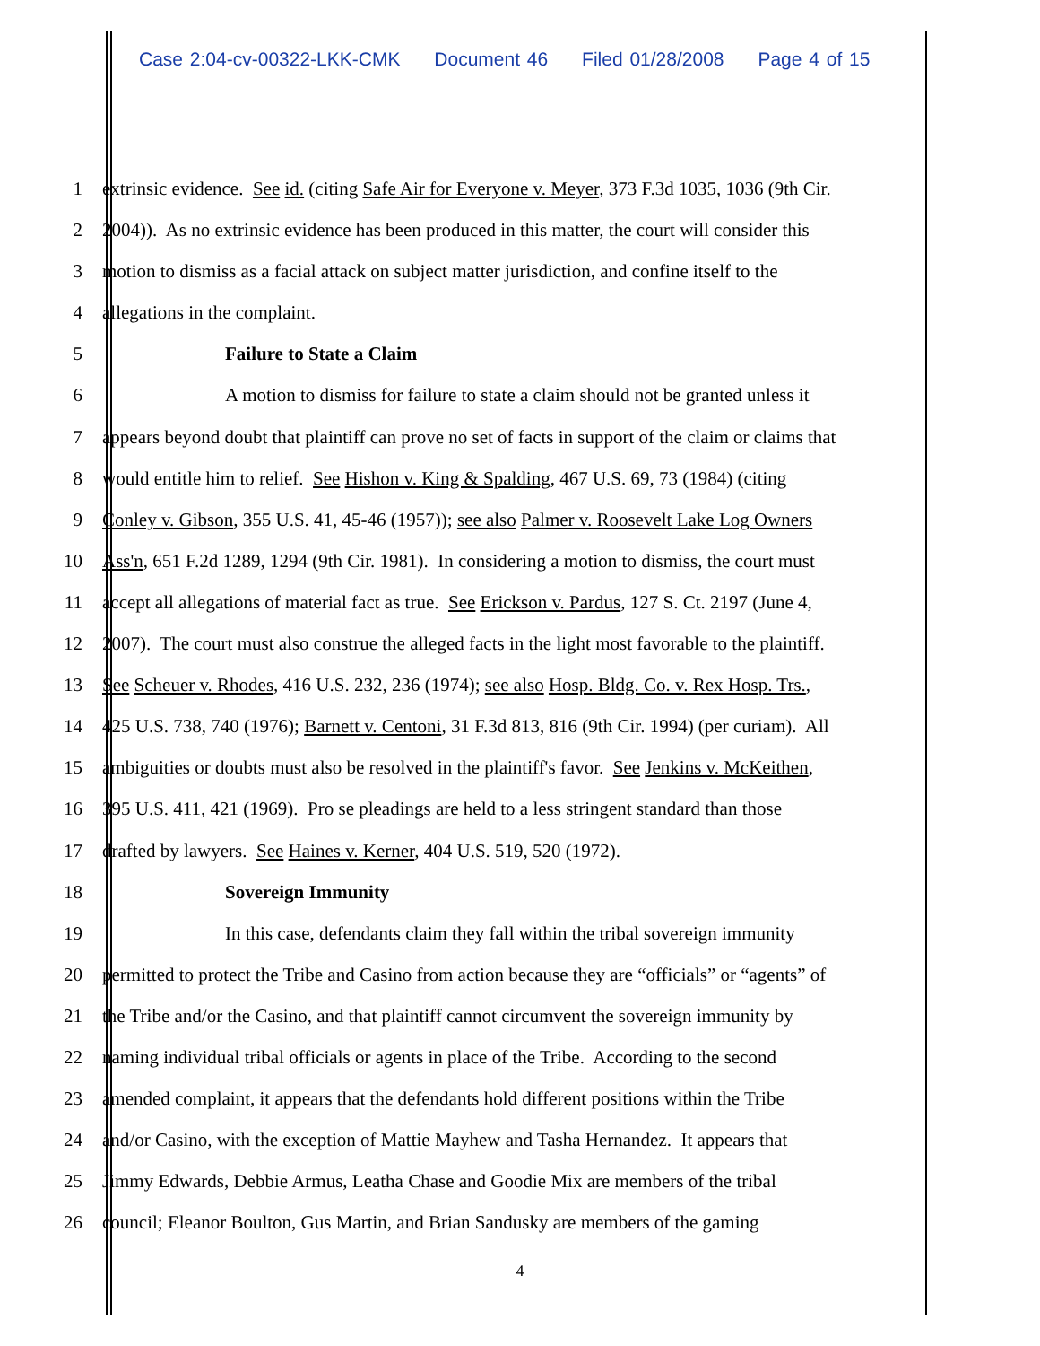Case 2:04-cv-00322-LKK-CMK Document 46 Filed 01/28/2008 Page 4 of 15
1 extrinsic evidence. See id. (citing Safe Air for Everyone v. Meyer, 373 F.3d 1035, 1036 (9th Cir.
2 2004)). As no extrinsic evidence has been produced in this matter, the court will consider this
3 motion to dismiss as a facial attack on subject matter jurisdiction, and confine itself to the
4 allegations in the complaint.
5 Failure to State a Claim
6 A motion to dismiss for failure to state a claim should not be granted unless it
7 appears beyond doubt that plaintiff can prove no set of facts in support of the claim or claims that
8 would entitle him to relief. See Hishon v. King & Spalding, 467 U.S. 69, 73 (1984) (citing
9 Conley v. Gibson, 355 U.S. 41, 45-46 (1957)); see also Palmer v. Roosevelt Lake Log Owners
10 Ass'n, 651 F.2d 1289, 1294 (9th Cir. 1981). In considering a motion to dismiss, the court must
11 accept all allegations of material fact as true. See Erickson v. Pardus, 127 S. Ct. 2197 (June 4,
12 2007). The court must also construe the alleged facts in the light most favorable to the plaintiff.
13 See Scheuer v. Rhodes, 416 U.S. 232, 236 (1974); see also Hosp. Bldg. Co. v. Rex Hosp. Trs.,
14 425 U.S. 738, 740 (1976); Barnett v. Centoni, 31 F.3d 813, 816 (9th Cir. 1994) (per curiam). All
15 ambiguities or doubts must also be resolved in the plaintiff's favor. See Jenkins v. McKeithen,
16 395 U.S. 411, 421 (1969). Pro se pleadings are held to a less stringent standard than those
17 drafted by lawyers. See Haines v. Kerner, 404 U.S. 519, 520 (1972).
18 Sovereign Immunity
19 In this case, defendants claim they fall within the tribal sovereign immunity
20 permitted to protect the Tribe and Casino from action because they are “officials” or “agents” of
21 the Tribe and/or the Casino, and that plaintiff cannot circumvent the sovereign immunity by
22 naming individual tribal officials or agents in place of the Tribe. According to the second
23 amended complaint, it appears that the defendants hold different positions within the Tribe
24 and/or Casino, with the exception of Mattie Mayhew and Tasha Hernandez. It appears that
25 Jimmy Edwards, Debbie Armus, Leatha Chase and Goodie Mix are members of the tribal
26 council; Eleanor Boulton, Gus Martin, and Brian Sandusky are members of the gaming
4